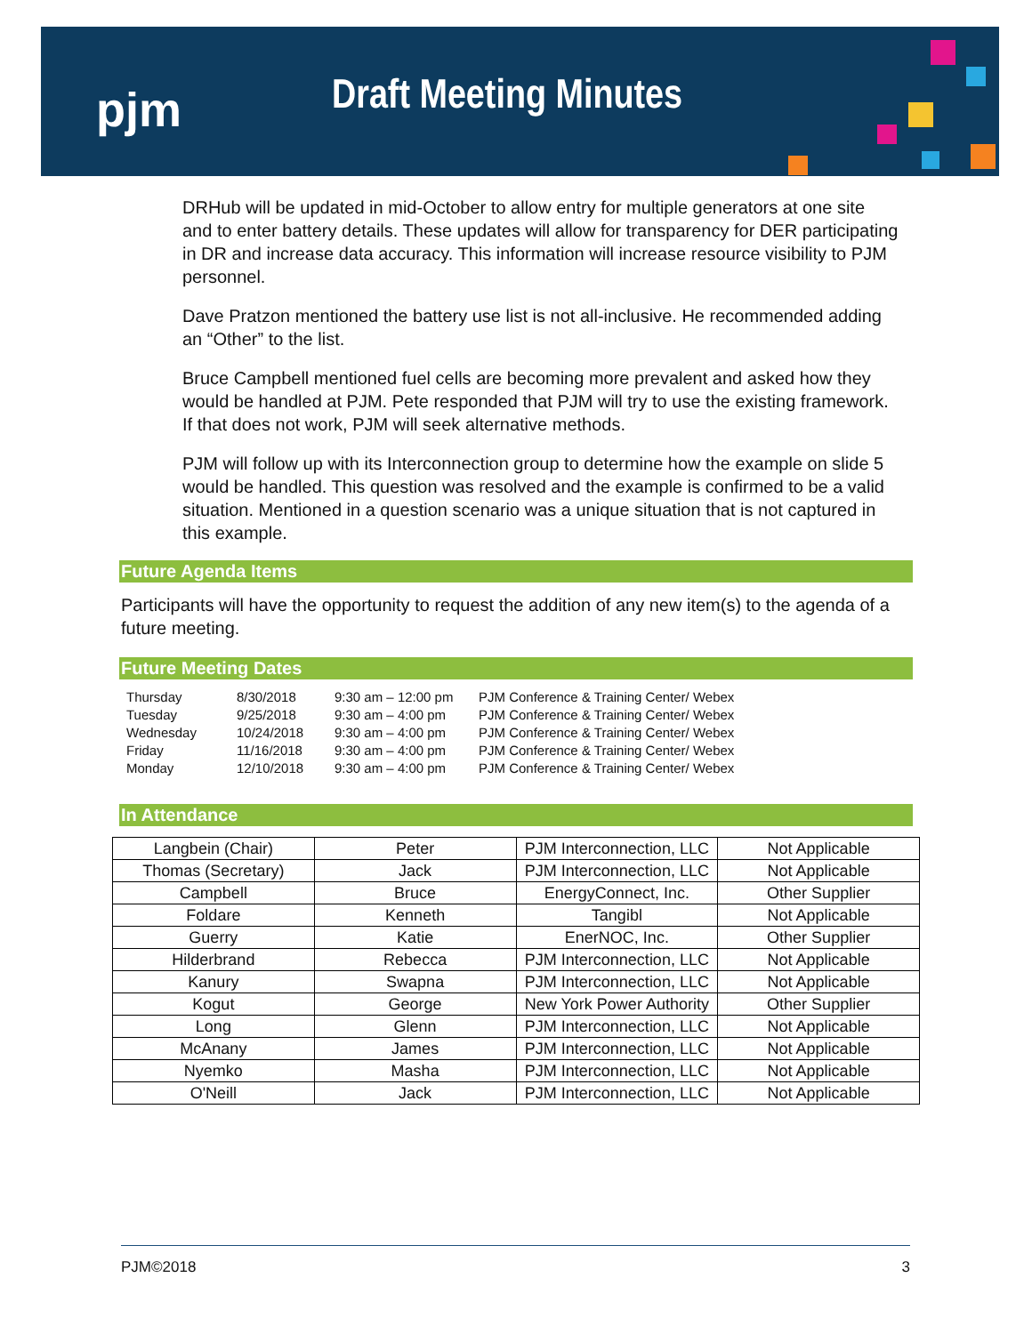pjm Draft Meeting Minutes
DRHub will be updated in mid-October to allow entry for multiple generators at one site and to enter battery details. These updates will allow for transparency for DER participating in DR and increase data accuracy. This information will increase resource visibility to PJM personnel.
Dave Pratzon mentioned the battery use list is not all-inclusive. He recommended adding an “Other” to the list.
Bruce Campbell mentioned fuel cells are becoming more prevalent and asked how they would be handled at PJM. Pete responded that PJM will try to use the existing framework. If that does not work, PJM will seek alternative methods.
PJM will follow up with its Interconnection group to determine how the example on slide 5 would be handled. This question was resolved and the example is confirmed to be a valid situation. Mentioned in a question scenario was a unique situation that is not captured in this example.
Future Agenda Items
Participants will have the opportunity to request the addition of any new item(s) to the agenda of a future meeting.
Future Meeting Dates
| Thursday | 8/30/2018 | 9:30 am – 12:00 pm | PJM Conference & Training Center/ Webex |
| Tuesday | 9/25/2018 | 9:30 am – 4:00 pm | PJM Conference & Training Center/ Webex |
| Wednesday | 10/24/2018 | 9:30 am – 4:00 pm | PJM Conference & Training Center/ Webex |
| Friday | 11/16/2018 | 9:30 am – 4:00 pm | PJM Conference & Training Center/ Webex |
| Monday | 12/10/2018 | 9:30 am – 4:00 pm | PJM Conference & Training Center/ Webex |
In Attendance
| Langbein (Chair) | Peter | PJM Interconnection, LLC | Not Applicable |
| Thomas (Secretary) | Jack | PJM Interconnection, LLC | Not Applicable |
| Campbell | Bruce | EnergyConnect, Inc. | Other Supplier |
| Foldare | Kenneth | Tangibl | Not Applicable |
| Guerry | Katie | EnerNOC, Inc. | Other Supplier |
| Hilderbrand | Rebecca | PJM Interconnection, LLC | Not Applicable |
| Kanury | Swapna | PJM Interconnection, LLC | Not Applicable |
| Kogut | George | New York Power Authority | Other Supplier |
| Long | Glenn | PJM Interconnection, LLC | Not Applicable |
| McAnany | James | PJM Interconnection, LLC | Not Applicable |
| Nyemko | Masha | PJM Interconnection, LLC | Not Applicable |
| O'Neill | Jack | PJM Interconnection, LLC | Not Applicable |
PJM©2018 3